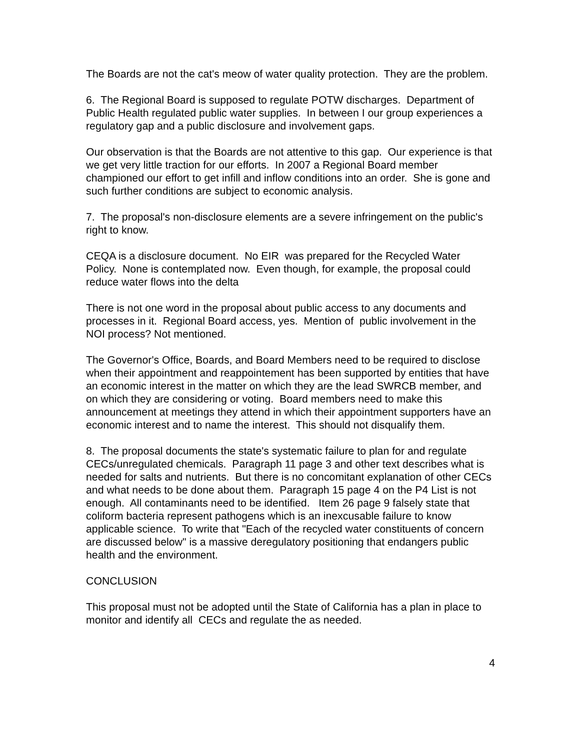The Boards are not the cat's meow of water quality protection. They are the problem.
6. The Regional Board is supposed to regulate POTW discharges. Department of Public Health regulated public water supplies. In between I our group experiences a regulatory gap and a public disclosure and involvement gaps.
Our observation is that the Boards are not attentive to this gap. Our experience is that we get very little traction for our efforts. In 2007 a Regional Board member championed our effort to get infill and inflow conditions into an order. She is gone and such further conditions are subject to economic analysis.
7. The proposal's non-disclosure elements are a severe infringement on the public's right to know.
CEQA is a disclosure document. No EIR was prepared for the Recycled Water Policy. None is contemplated now. Even though, for example, the proposal could reduce water flows into the delta
There is not one word in the proposal about public access to any documents and processes in it. Regional Board access, yes. Mention of public involvement in the NOI process? Not mentioned.
The Governor's Office, Boards, and Board Members need to be required to disclose when their appointment and reappointement has been supported by entities that have an economic interest in the matter on which they are the lead SWRCB member, and on which they are considering or voting. Board members need to make this announcement at meetings they attend in which their appointment supporters have an economic interest and to name the interest. This should not disqualify them.
8. The proposal documents the state's systematic failure to plan for and regulate CECs/unregulated chemicals. Paragraph 11 page 3 and other text describes what is needed for salts and nutrients. But there is no concomitant explanation of other CECs and what needs to be done about them. Paragraph 15 page 4 on the P4 List is not enough. All contaminants need to be identified. Item 26 page 9 falsely state that coliform bacteria represent pathogens which is an inexcusable failure to know applicable science. To write that "Each of the recycled water constituents of concern are discussed below" is a massive deregulatory positioning that endangers public health and the environment.
CONCLUSION
This proposal must not be adopted until the State of California has a plan in place to monitor and identify all CECs and regulate the as needed.
4